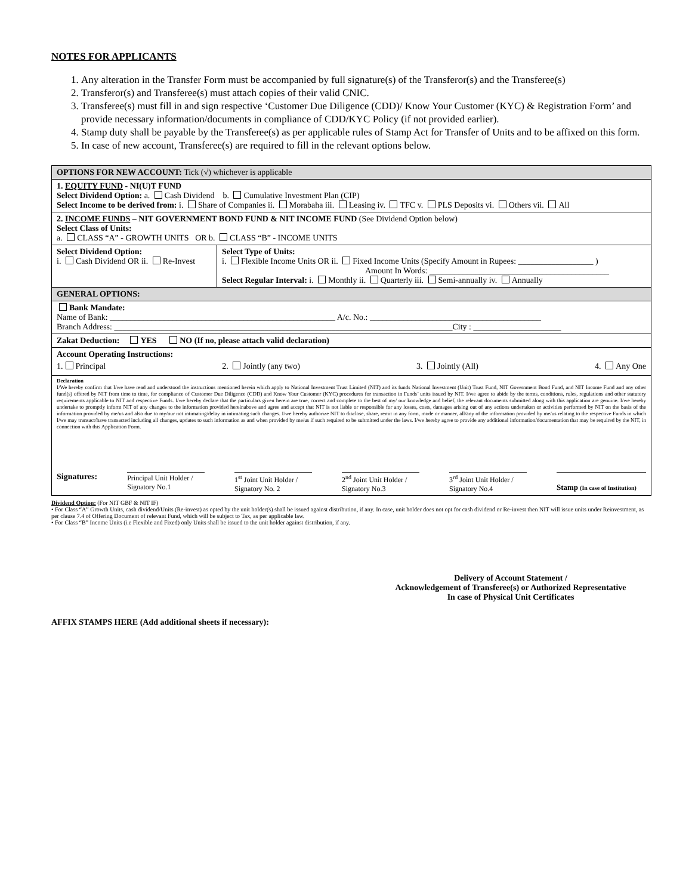NOTES FOR APPLICANTS
1. Any alteration in the Transfer Form must be accompanied by full signature(s) of the Transferor(s) and the Transferee(s)
2. Transferor(s) and Transferee(s) must attach copies of their valid CNIC.
3. Transferee(s) must fill in and sign respective ‘Customer Due Diligence (CDD)/ Know Your Customer (KYC) & Registration Form’ and provide necessary information/documents in compliance of CDD/KYC Policy (if not provided earlier).
4. Stamp duty shall be payable by the Transferee(s) as per applicable rules of Stamp Act for Transfer of Units and to be affixed on this form.
5. In case of new account, Transferee(s) are required to fill in the relevant options below.
| OPTIONS FOR NEW ACCOUNT: Tick (√) whichever is applicable | |
| 1. EQUITY FUND - NI(U)T FUND Select Dividend Option: a. Cash Dividend b. Cumulative Investment Plan (CIP) Select Income to be derived from: i. Share of Companies ii. Morabaha iii. Leasing iv. TFC v. PLS Deposits vi. Others vii. All | |
| 2. INCOME FUNDS – NIT GOVERNMENT BOND FUND & NIT INCOME FUND (See Dividend Option below) Select Class of Units: a. CLASS “A” - GROWTH UNITS OR b. CLASS “B” - INCOME UNITS | |
| Select Dividend Option: i. Cash Dividend OR ii. Re-Invest | Select Type of Units: i. Flexible Income Units OR ii. Fixed Income Units (Specify Amount in Rupees: __________________ ) Amount In Words: ___________________________________________ Select Regular Interval: i. Monthly ii. Quarterly iii. Semi-annually iv. Annually |
| GENERAL OPTIONS: | |
| Bank Mandate: Name of Bank: ______________________________________________________ A/c. No.: _________________________________________ Branch Address: _________________________________________________________________________________City : _____________________ | |
| Zakat Deduction: YES NO (If no, please attach valid declaration) | |
| Account Operating Instructions: 1. Principal 2. Jointly (any two) 3. Jointly (All) 4. Any One | |
| Declaration I/We hereby confirm that I/we have read and understood the instructions mentioned herein which apply to National Investment Trust Limited (NIT) and its funds National Investment (Unit) Trust Fund, NIT Government Bond Fund, and NIT Income Fund and any other fund(s) offered by NIT from time to time, for compliance of Customer Due Diligence (CDD) and Know Your Customer (KYC) procedures for transaction in Funds’ units issued by NIT. I/we agree to abide by the terms, conditions, rules, regulations and other statutory requirements applicable to NIT and respective Funds. I/we hereby declare that the particulars given herein are true, correct and complete to the best of my/ our knowledge and belief, the relevant documents submitted along with this application are genuine. I/we hereby undertake to promptly inform NIT of any changes to the information provided hereinabove and agree and accept that NIT is not liable or responsible for any losses, costs, damages arising out of any actions undertaken or activities performed by NIT on the basis of the information provided by me/us and also due to my/our not intimating/delay in intimating such changes. I/we hereby authorize NIT to disclose, share, remit in any form, mode or manner, all/any of the information provided by me/us relating to the respective Funds in which I/we may transact/have transacted including all changes, updates to such information as and when provided by me/us if such required to be submitted under the laws. I/we hereby agree to provide any additional information/documentation that may be required by the NIT, in connection with this Application Form. Signatures: Principal Unit Holder / Signatory No.1 1<sup>st</sup> Joint Unit Holder / Signatory No. 2 2<sup>nd</sup> Joint Unit Holder / Signatory No.3 3<sup>rd</sup> Joint Unit Holder / Signatory No.4 Stamp (In case of Institution) | |
Dividend Option: (For NIT GBF & NIT IF)
• For Class “A” Growth Units, cash dividend/Units (Re-invest) as opted by the unit holder(s) shall be issued against distribution, if any. In case, unit holder does not opt for cash dividend or Re-invest then NIT will issue units under Reinvestment, as per clause 7.4 of Offering Document of relevant Fund, which will be subject to Tax, as per applicable law.
• For Class “B” Income Units (i.e Flexible and Fixed) only Units shall be issued to the unit holder against distribution, if any.
Delivery of Account Statement /
Acknowledgement of Transferee(s) or Authorized Representative
In case of Physical Unit Certificates
AFFIX STAMPS HERE (Add additional sheets if necessary):